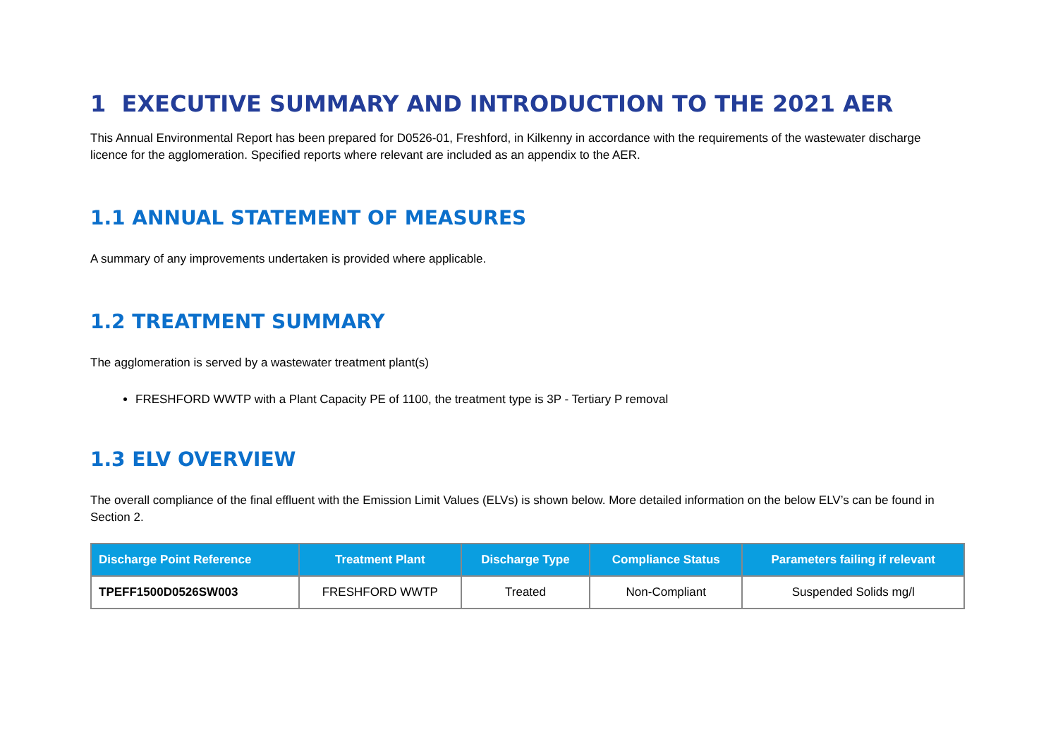1 EXECUTIVE SUMMARY AND INTRODUCTION TO THE 2021 AER
This Annual Environmental Report has been prepared for D0526-01, Freshford, in Kilkenny in accordance with the requirements of the wastewater discharge licence for the agglomeration. Specified reports where relevant are included as an appendix to the AER.
1.1 ANNUAL STATEMENT OF MEASURES
A summary of any improvements undertaken is provided where applicable.
1.2 TREATMENT SUMMARY
The agglomeration is served by a wastewater treatment plant(s)
FRESHFORD WWTP with a Plant Capacity PE of 1100, the treatment type is 3P - Tertiary P removal
1.3 ELV OVERVIEW
The overall compliance of the final effluent with the Emission Limit Values (ELVs) is shown below. More detailed information on the below ELV’s can be found in Section 2.
| Discharge Point Reference | Treatment Plant | Discharge Type | Compliance Status | Parameters failing if relevant |
| --- | --- | --- | --- | --- |
| TPEFF1500D0526SW003 | FRESHFORD WWTP | Treated | Non-Compliant | Suspended Solids mg/l |